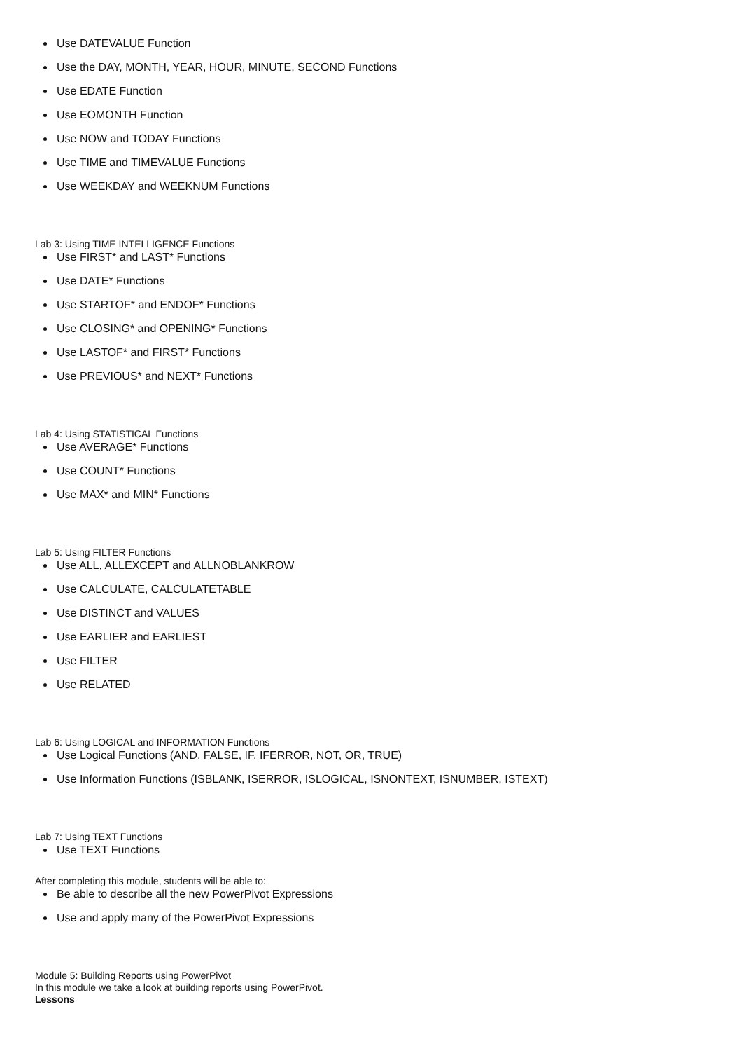Use DATEVALUE Function
Use the DAY, MONTH, YEAR, HOUR, MINUTE, SECOND Functions
Use EDATE Function
Use EOMONTH Function
Use NOW and TODAY Functions
Use TIME and TIMEVALUE Functions
Use WEEKDAY and WEEKNUM Functions
Lab 3: Using TIME INTELLIGENCE Functions
Use FIRST* and LAST* Functions
Use DATE* Functions
Use STARTOF* and ENDOF* Functions
Use CLOSING* and OPENING* Functions
Use LASTOF* and FIRST* Functions
Use PREVIOUS* and NEXT* Functions
Lab 4: Using STATISTICAL Functions
Use AVERAGE* Functions
Use COUNT* Functions
Use MAX* and MIN* Functions
Lab 5: Using FILTER Functions
Use ALL, ALLEXCEPT and ALLNOBLANKROW
Use CALCULATE, CALCULATETABLE
Use DISTINCT and VALUES
Use EARLIER and EARLIEST
Use FILTER
Use RELATED
Lab 6: Using LOGICAL and INFORMATION Functions
Use Logical Functions (AND, FALSE, IF, IFERROR, NOT, OR, TRUE)
Use Information Functions (ISBLANK, ISERROR, ISLOGICAL, ISNONTEXT, ISNUMBER, ISTEXT)
Lab 7: Using TEXT Functions
Use TEXT Functions
After completing this module, students will be able to:
Be able to describe all the new PowerPivot Expressions
Use and apply many of the PowerPivot Expressions
Module 5: Building Reports using PowerPivot
In this module we take a look at building reports using PowerPivot.
Lessons